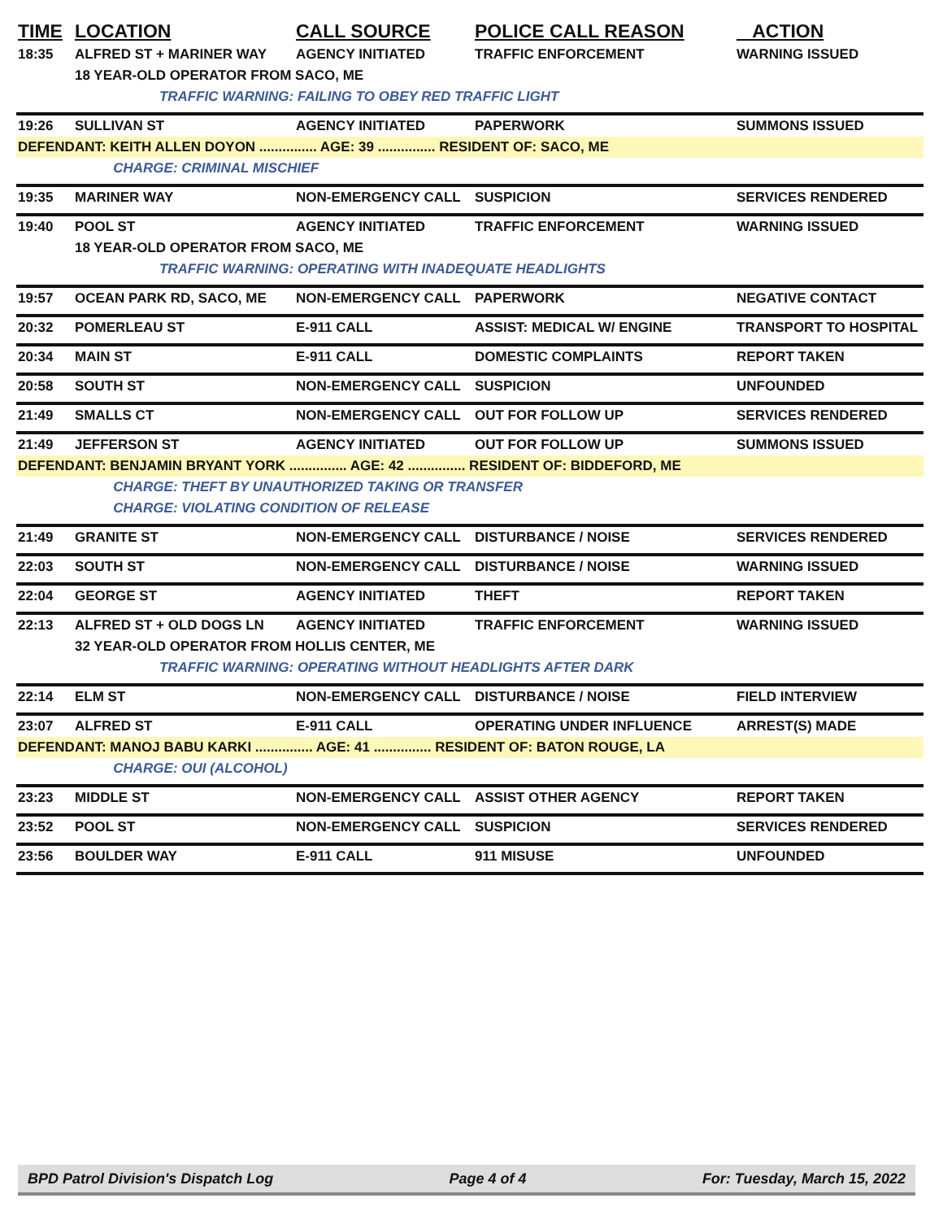| TIME | LOCATION | CALL SOURCE | POLICE CALL REASON | ACTION |
| --- | --- | --- | --- | --- |
| 18:35 | ALFRED ST + MARINER WAY | AGENCY INITIATED | TRAFFIC ENFORCEMENT | WARNING ISSUED |
| | 18 YEAR-OLD OPERATOR FROM SACO, ME | | | |
| | TRAFFIC WARNING: FAILING TO OBEY RED TRAFFIC LIGHT | | | |
| 19:26 | SULLIVAN ST | AGENCY INITIATED | PAPERWORK | SUMMONS ISSUED |
| DEFENDANT: KEITH ALLEN DOYON ............... AGE: 39 ............... RESIDENT OF: SACO, ME | | | | |
| | CHARGE: CRIMINAL MISCHIEF | | | |
| 19:35 | MARINER WAY | NON-EMERGENCY CALL | SUSPICION | SERVICES RENDERED |
| 19:40 | POOL ST | AGENCY INITIATED | TRAFFIC ENFORCEMENT | WARNING ISSUED |
| | 18 YEAR-OLD OPERATOR FROM SACO, ME | | | |
| | TRAFFIC WARNING: OPERATING WITH INADEQUATE HEADLIGHTS | | | |
| 19:57 | OCEAN PARK RD, SACO, ME | NON-EMERGENCY CALL | PAPERWORK | NEGATIVE CONTACT |
| 20:32 | POMERLEAU ST | E-911 CALL | ASSIST: MEDICAL W/ ENGINE | TRANSPORT TO HOSPITAL |
| 20:34 | MAIN ST | E-911 CALL | DOMESTIC COMPLAINTS | REPORT TAKEN |
| 20:58 | SOUTH ST | NON-EMERGENCY CALL | SUSPICION | UNFOUNDED |
| 21:49 | SMALLS CT | NON-EMERGENCY CALL | OUT FOR FOLLOW UP | SERVICES RENDERED |
| 21:49 | JEFFERSON ST | AGENCY INITIATED | OUT FOR FOLLOW UP | SUMMONS ISSUED |
| DEFENDANT: BENJAMIN BRYANT YORK ............... AGE: 42 ............... RESIDENT OF: BIDDEFORD, ME | | | | |
| | CHARGE: THEFT BY UNAUTHORIZED TAKING OR TRANSFER | | | |
| | CHARGE: VIOLATING CONDITION OF RELEASE | | | |
| 21:49 | GRANITE ST | NON-EMERGENCY CALL | DISTURBANCE / NOISE | SERVICES RENDERED |
| 22:03 | SOUTH ST | NON-EMERGENCY CALL | DISTURBANCE / NOISE | WARNING ISSUED |
| 22:04 | GEORGE ST | AGENCY INITIATED | THEFT | REPORT TAKEN |
| 22:13 | ALFRED ST + OLD DOGS LN | AGENCY INITIATED | TRAFFIC ENFORCEMENT | WARNING ISSUED |
| | 32 YEAR-OLD OPERATOR FROM HOLLIS CENTER, ME | | | |
| | TRAFFIC WARNING: OPERATING WITHOUT HEADLIGHTS AFTER DARK | | | |
| 22:14 | ELM ST | NON-EMERGENCY CALL | DISTURBANCE / NOISE | FIELD INTERVIEW |
| 23:07 | ALFRED ST | E-911 CALL | OPERATING UNDER INFLUENCE | ARREST(S) MADE |
| DEFENDANT: MANOJ BABU KARKI ............... AGE: 41 ............... RESIDENT OF: BATON ROUGE, LA | | | | |
| | CHARGE: OUI (ALCOHOL) | | | |
| 23:23 | MIDDLE ST | NON-EMERGENCY CALL | ASSIST OTHER AGENCY | REPORT TAKEN |
| 23:52 | POOL ST | NON-EMERGENCY CALL | SUSPICION | SERVICES RENDERED |
| 23:56 | BOULDER WAY | E-911 CALL | 911 MISUSE | UNFOUNDED |
BPD Patrol Division's Dispatch Log Page 4 of 4 For: Tuesday, March 15, 2022